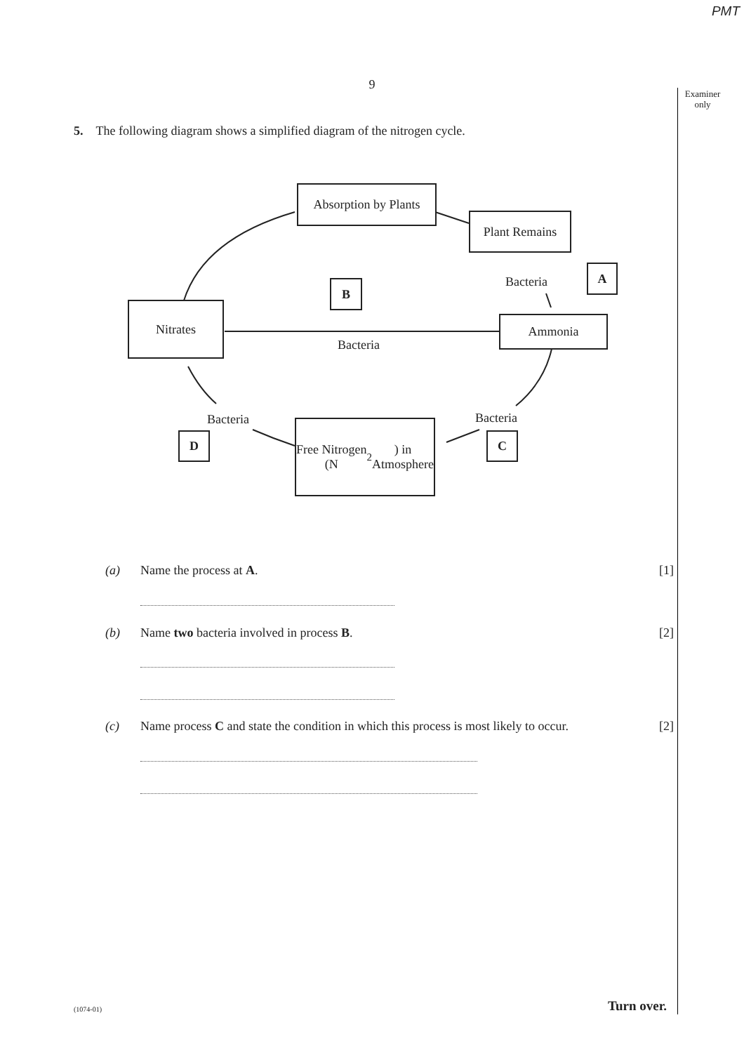PMT
9
Examiner only
5. The following diagram shows a simplified diagram of the nitrogen cycle.
Absorption by Plants
Plant Remains
Bacteria
A
B
Nitrates
Ammonia
Bacteria
Bacteria Bacteria
D
Free Nitrogen (N<sub>2</sub>) in
Atmosphere
C
(a) Name the process at A. [1]
(b) Name two bacteria involved in process B. [2]
(c) Name process C and state the condition in which this process is most likely to occur. [2]
(1074-01) Turn over.